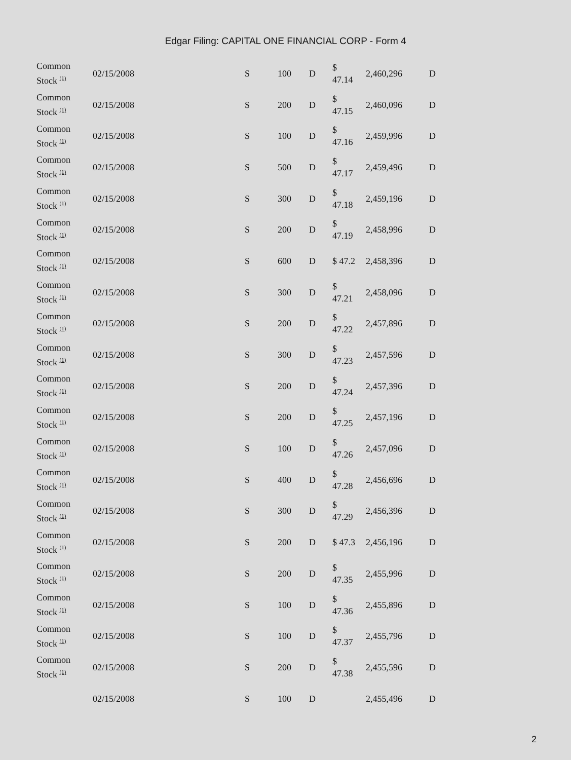Edgar Filing: CAPITAL ONE FINANCIAL CORP - Form 4
| Common Stock <sup>(1)</sup> | 02/15/2008 | S | 100 | D | $ 47.14 | 2,460,296 | D |
| Common Stock <sup>(1)</sup> | 02/15/2008 | S | 200 | D | $ 47.15 | 2,460,096 | D |
| Common Stock <sup>(1)</sup> | 02/15/2008 | S | 100 | D | $ 47.16 | 2,459,996 | D |
| Common Stock <sup>(1)</sup> | 02/15/2008 | S | 500 | D | $ 47.17 | 2,459,496 | D |
| Common Stock <sup>(1)</sup> | 02/15/2008 | S | 300 | D | $ 47.18 | 2,459,196 | D |
| Common Stock <sup>(1)</sup> | 02/15/2008 | S | 200 | D | $ 47.19 | 2,458,996 | D |
| Common Stock <sup>(1)</sup> | 02/15/2008 | S | 600 | D | $ 47.2 | 2,458,396 | D |
| Common Stock <sup>(1)</sup> | 02/15/2008 | S | 300 | D | $ 47.21 | 2,458,096 | D |
| Common Stock <sup>(1)</sup> | 02/15/2008 | S | 200 | D | $ 47.22 | 2,457,896 | D |
| Common Stock <sup>(1)</sup> | 02/15/2008 | S | 300 | D | $ 47.23 | 2,457,596 | D |
| Common Stock <sup>(1)</sup> | 02/15/2008 | S | 200 | D | $ 47.24 | 2,457,396 | D |
| Common Stock <sup>(1)</sup> | 02/15/2008 | S | 200 | D | $ 47.25 | 2,457,196 | D |
| Common Stock <sup>(1)</sup> | 02/15/2008 | S | 100 | D | $ 47.26 | 2,457,096 | D |
| Common Stock <sup>(1)</sup> | 02/15/2008 | S | 400 | D | $ 47.28 | 2,456,696 | D |
| Common Stock <sup>(1)</sup> | 02/15/2008 | S | 300 | D | $ 47.29 | 2,456,396 | D |
| Common Stock <sup>(1)</sup> | 02/15/2008 | S | 200 | D | $ 47.3 | 2,456,196 | D |
| Common Stock <sup>(1)</sup> | 02/15/2008 | S | 200 | D | $ 47.35 | 2,455,996 | D |
| Common Stock <sup>(1)</sup> | 02/15/2008 | S | 100 | D | $ 47.36 | 2,455,896 | D |
| Common Stock <sup>(1)</sup> | 02/15/2008 | S | 100 | D | $ 47.37 | 2,455,796 | D |
| Common Stock <sup>(1)</sup> | 02/15/2008 | S | 200 | D | $ 47.38 | 2,455,596 | D |
| | 02/15/2008 | S | 100 | D | | 2,455,496 | D |
2